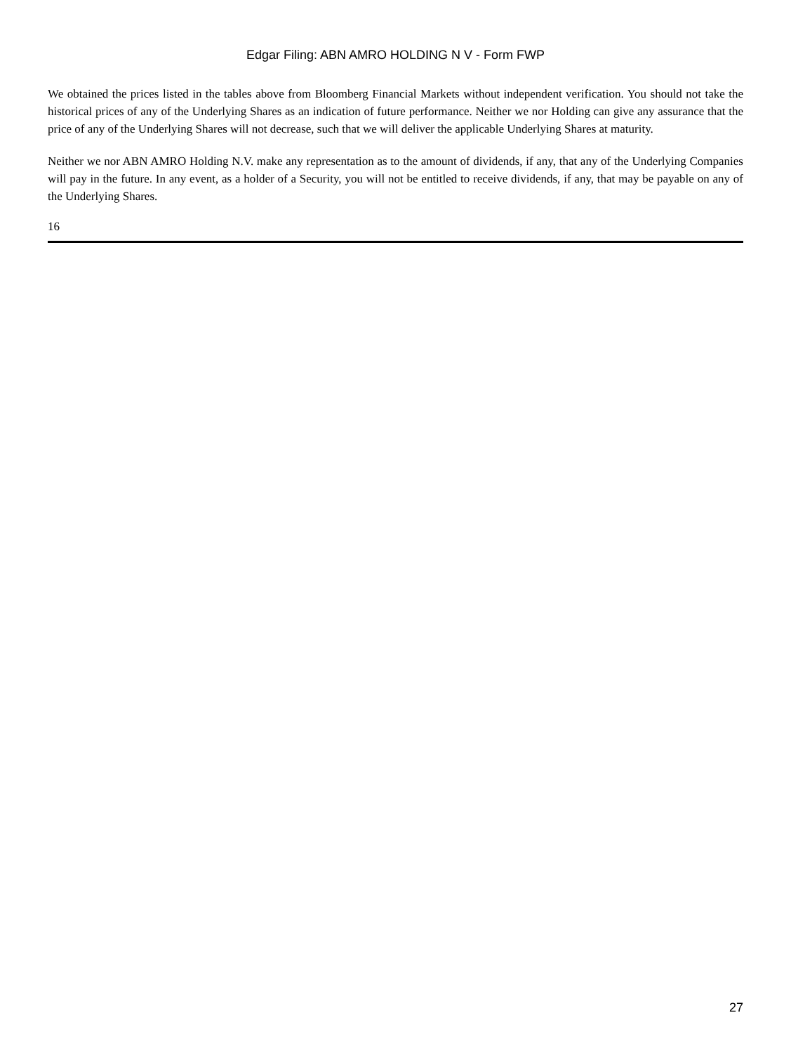Edgar Filing: ABN AMRO HOLDING N V - Form FWP
We obtained the prices listed in the tables above from Bloomberg Financial Markets without independent verification. You should not take the historical prices of any of the Underlying Shares as an indication of future performance. Neither we nor Holding can give any assurance that the price of any of the Underlying Shares will not decrease, such that we will deliver the applicable Underlying Shares at maturity.
Neither we nor ABN AMRO Holding N.V. make any representation as to the amount of dividends, if any, that any of the Underlying Companies will pay in the future. In any event, as a holder of a Security, you will not be entitled to receive dividends, if any, that may be payable on any of the Underlying Shares.
16
27